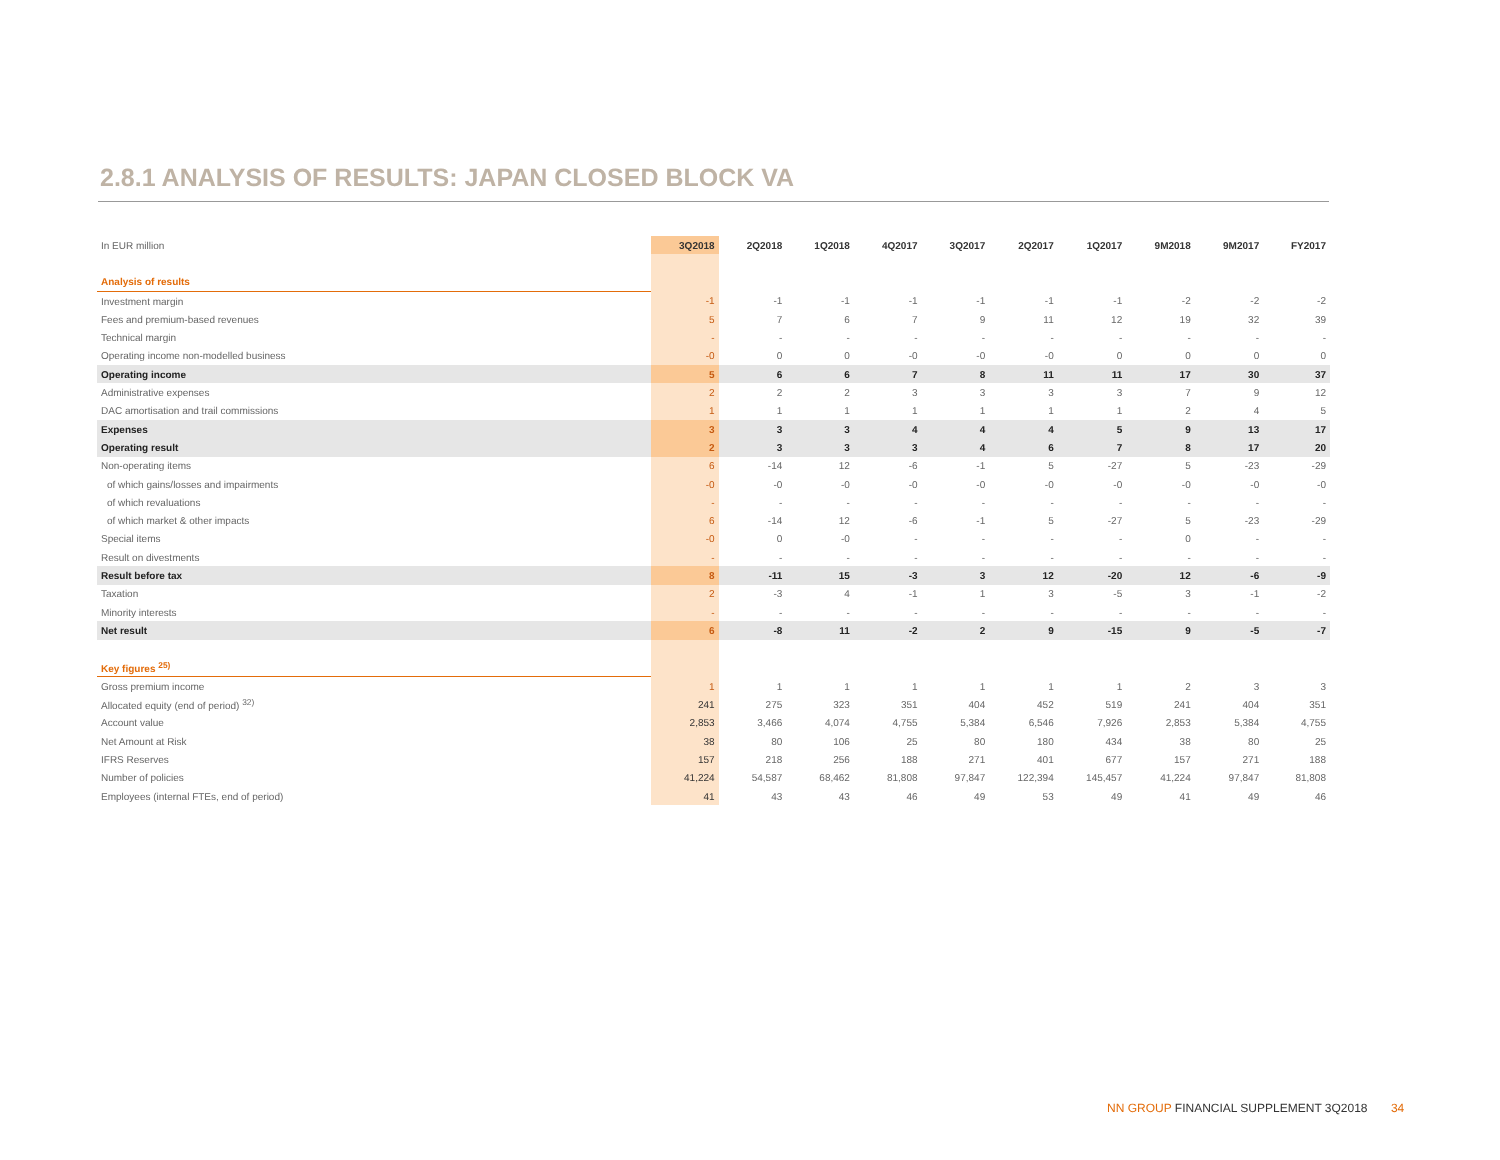2.8.1 ANALYSIS OF RESULTS: JAPAN CLOSED BLOCK VA
| In EUR million | 3Q2018 | 2Q2018 | 1Q2018 | 4Q2017 | 3Q2017 | 2Q2017 | 1Q2017 | 9M2018 | 9M2017 | FY2017 |
| --- | --- | --- | --- | --- | --- | --- | --- | --- | --- | --- |
| Analysis of results | | | | | | | | | | |
| Investment margin | -1 | -1 | -1 | -1 | -1 | -1 | -1 | -2 | -2 | -2 |
| Fees and premium-based revenues | 5 | 7 | 6 | 7 | 9 | 11 | 12 | 19 | 32 | 39 |
| Technical margin | - | - | - | - | - | - | - | - | - | - |
| Operating income non-modelled business | -0 | 0 | 0 | -0 | -0 | -0 | 0 | 0 | 0 | 0 |
| Operating income | 5 | 6 | 6 | 7 | 8 | 11 | 11 | 17 | 30 | 37 |
| Administrative expenses | 2 | 2 | 2 | 3 | 3 | 3 | 3 | 7 | 9 | 12 |
| DAC amortisation and trail commissions | 1 | 1 | 1 | 1 | 1 | 1 | 1 | 2 | 4 | 5 |
| Expenses | 3 | 3 | 3 | 4 | 4 | 4 | 5 | 9 | 13 | 17 |
| Operating result | 2 | 3 | 3 | 3 | 4 | 6 | 7 | 8 | 17 | 20 |
| Non-operating items | 6 | -14 | 12 | -6 | -1 | 5 | -27 | 5 | -23 | -29 |
| of which gains/losses and impairments | -0 | -0 | -0 | -0 | -0 | -0 | -0 | -0 | -0 | -0 |
| of which revaluations | - | - | - | - | - | - | - | - | - | - |
| of which market & other impacts | 6 | -14 | 12 | -6 | -1 | 5 | -27 | 5 | -23 | -29 |
| Special items | -0 | 0 | -0 | - | - | - | - | 0 | - | - |
| Result on divestments | - | - | - | - | - | - | - | - | - | - |
| Result before tax | 8 | -11 | 15 | -3 | 3 | 12 | -20 | 12 | -6 | -9 |
| Taxation | 2 | -3 | 4 | -1 | 1 | 3 | -5 | 3 | -1 | -2 |
| Minority interests | - | - | - | - | - | - | - | - | - | - |
| Net result | 6 | -8 | 11 | -2 | 2 | 9 | -15 | 9 | -5 | -7 |
| Key figures <sup>25)</sup> | | | | | | | | | | |
| Gross premium income | 1 | 1 | 1 | 1 | 1 | 1 | 1 | 2 | 3 | 3 |
| Allocated equity (end of period) <sup>32)</sup> | 241 | 275 | 323 | 351 | 404 | 452 | 519 | 241 | 404 | 351 |
| Account value | 2,853 | 3,466 | 4,074 | 4,755 | 5,384 | 6,546 | 7,926 | 2,853 | 5,384 | 4,755 |
| Net Amount at Risk | 38 | 80 | 106 | 25 | 80 | 180 | 434 | 38 | 80 | 25 |
| IFRS Reserves | 157 | 218 | 256 | 188 | 271 | 401 | 677 | 157 | 271 | 188 |
| Number of policies | 41,224 | 54,587 | 68,462 | 81,808 | 97,847 | 122,394 | 145,457 | 41,224 | 97,847 | 81,808 |
| Employees (internal FTEs, end of period) | 41 | 43 | 43 | 46 | 49 | 53 | 49 | 41 | 49 | 46 |
NN GROUP FINANCIAL SUPPLEMENT 3Q2018 34